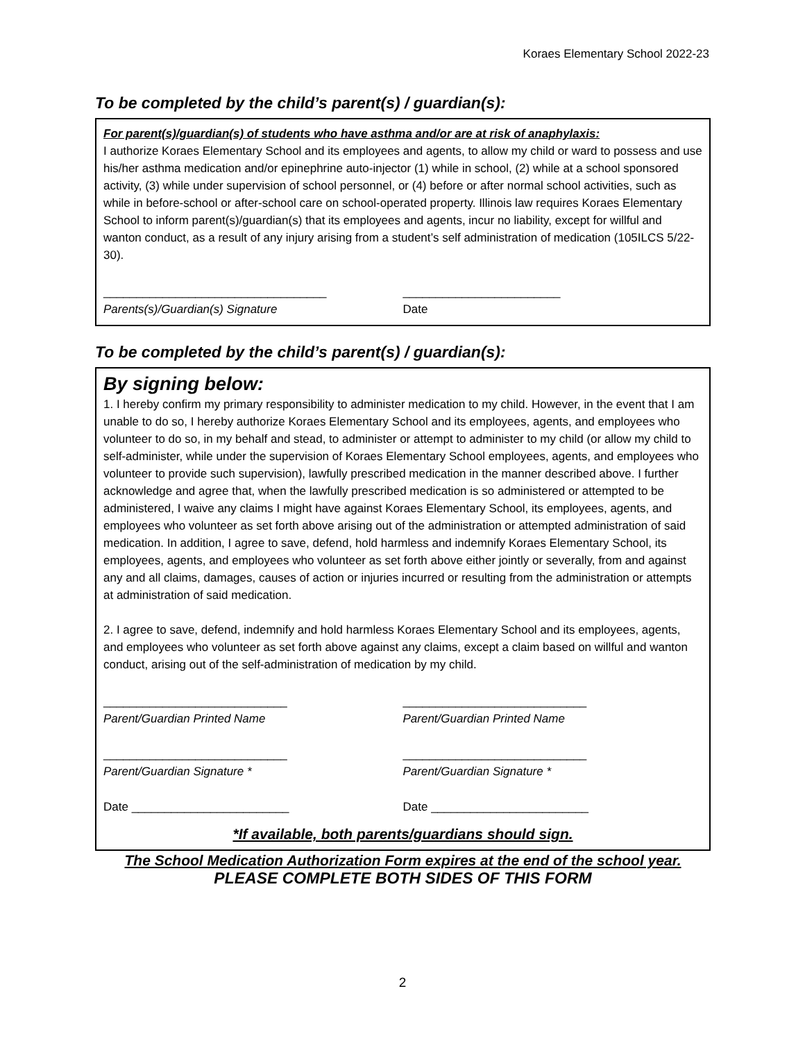Koraes Elementary School 2022-23
To be completed by the child’s parent(s) / guardian(s):
For parent(s)/guardian(s) of students who have asthma and/or are at risk of anaphylaxis:
I authorize Koraes Elementary School and its employees and agents, to allow my child or ward to possess and use his/her asthma medication and/or epinephrine auto-injector (1) while in school, (2) while at a school sponsored activity, (3) while under supervision of school personnel, or (4) before or after normal school activities, such as while in before-school or after-school care on school-operated property. Illinois law requires Koraes Elementary School to inform parent(s)/guardian(s) that its employees and agents, incur no liability, except for willful and wanton conduct, as a result of any injury arising from a student’s self administration of medication (105ILCS 5/22-30).
__________________________________ ________________________
Parents(s)/Guardian(s) Signature Date
To be completed by the child’s parent(s) / guardian(s):
By signing below:
1. I hereby confirm my primary responsibility to administer medication to my child. However, in the event that I am unable to do so, I hereby authorize Koraes Elementary School and its employees, agents, and employees who volunteer to do so, in my behalf and stead, to administer or attempt to administer to my child (or allow my child to self-administer, while under the supervision of Koraes Elementary School employees, agents, and employees who volunteer to provide such supervision), lawfully prescribed medication in the manner described above. I further acknowledge and agree that, when the lawfully prescribed medication is so administered or attempted to be administered, I waive any claims I might have against Koraes Elementary School, its employees, agents, and employees who volunteer as set forth above arising out of the administration or attempted administration of said medication. In addition, I agree to save, defend, hold harmless and indemnify Koraes Elementary School, its employees, agents, and employees who volunteer as set forth above either jointly or severally, from and against any and all claims, damages, causes of action or injuries incurred or resulting from the administration or attempts at administration of said medication.
2. I agree to save, defend, indemnify and hold harmless Koraes Elementary School and its employees, agents, and employees who volunteer as set forth above against any claims, except a claim based on willful and wanton conduct, arising out of the self-administration of medication by my child.
____________________________ ____________________________
Parent/Guardian Printed Name Parent/Guardian Printed Name
____________________________ ____________________________
Parent/Guardian Signature * Parent/Guardian Signature *
Date ________________________ Date ________________________
*If available, both parents/guardians should sign.
The School Medication Authorization Form expires at the end of the school year.
PLEASE COMPLETE BOTH SIDES OF THIS FORM
2